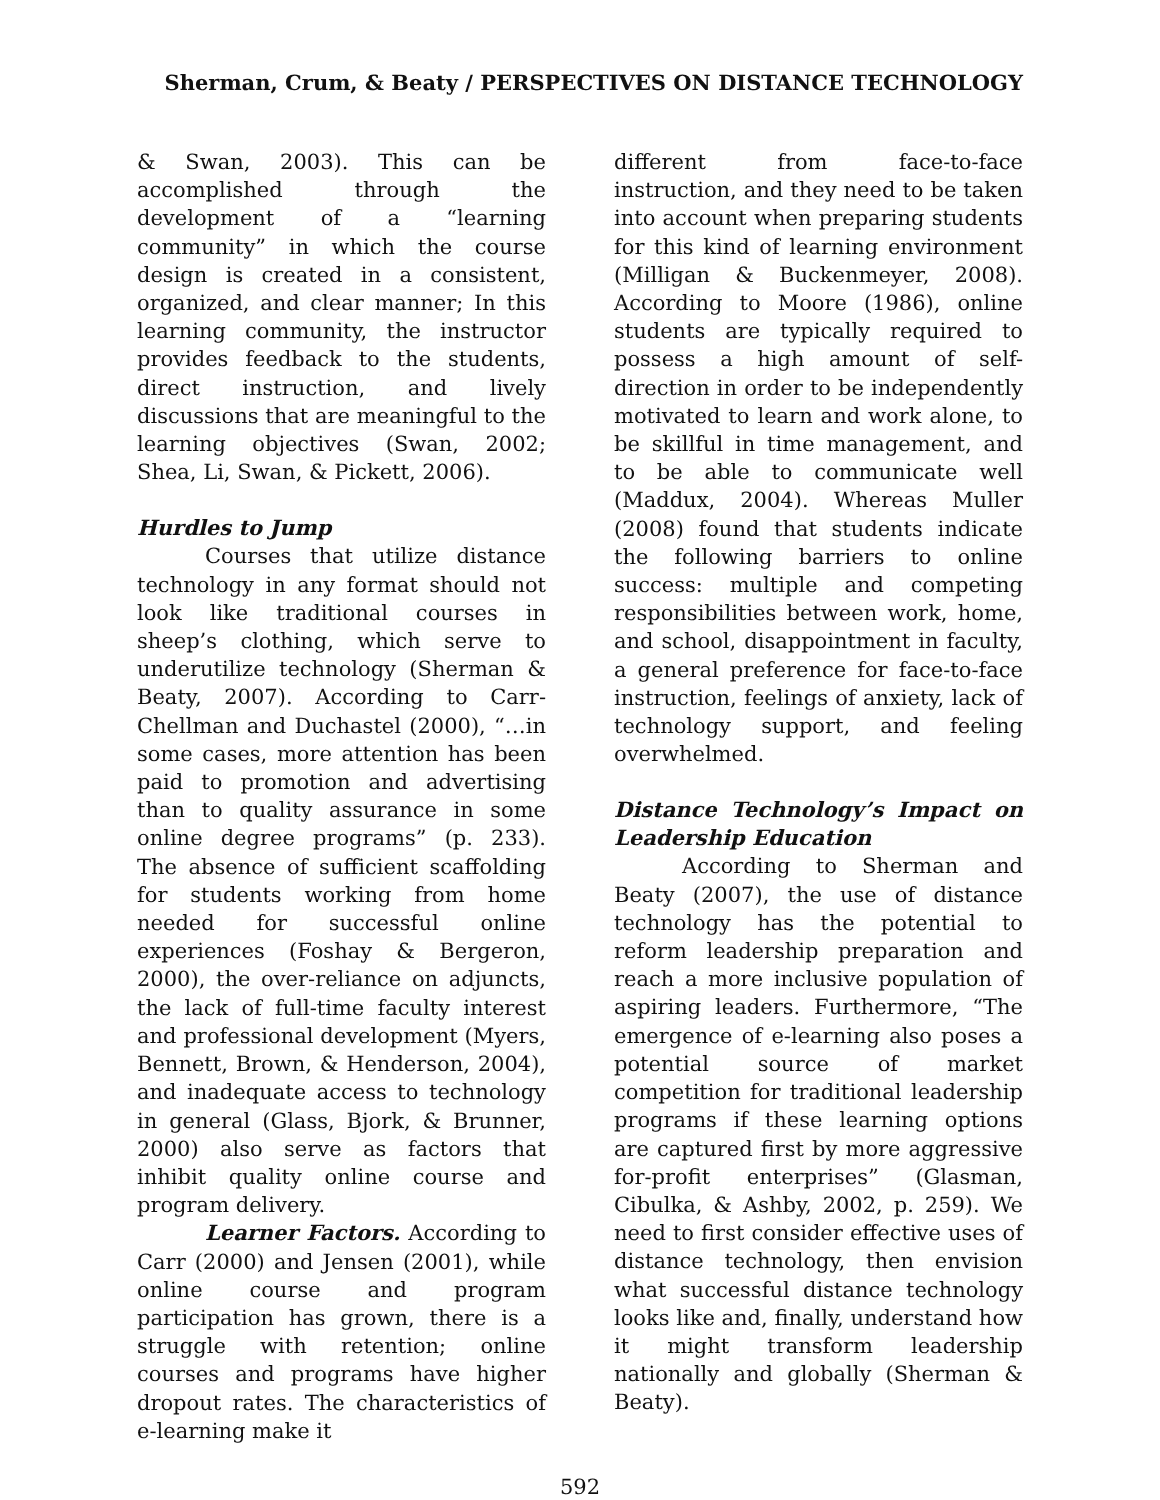Sherman, Crum, & Beaty / PERSPECTIVES ON DISTANCE TECHNOLOGY
& Swan, 2003). This can be accomplished through the development of a “learning community” in which the course design is created in a consistent, organized, and clear manner; In this learning community, the instructor provides feedback to the students, direct instruction, and lively discussions that are meaningful to the learning objectives (Swan, 2002; Shea, Li, Swan, & Pickett, 2006).
Hurdles to Jump
Courses that utilize distance technology in any format should not look like traditional courses in sheep’s clothing, which serve to underutilize technology (Sherman & Beaty, 2007). According to Carr-Chellman and Duchastel (2000), “…in some cases, more attention has been paid to promotion and advertising than to quality assurance in some online degree programs” (p. 233). The absence of sufficient scaffolding for students working from home needed for successful online experiences (Foshay & Bergeron, 2000), the over-reliance on adjuncts, the lack of full-time faculty interest and professional development (Myers, Bennett, Brown, & Henderson, 2004), and inadequate access to technology in general (Glass, Bjork, & Brunner, 2000) also serve as factors that inhibit quality online course and program delivery.
Learner Factors. According to Carr (2000) and Jensen (2001), while online course and program participation has grown, there is a struggle with retention; online courses and programs have higher dropout rates. The characteristics of e-learning make it
different from face-to-face instruction, and they need to be taken into account when preparing students for this kind of learning environment (Milligan & Buckenmeyer, 2008). According to Moore (1986), online students are typically required to possess a high amount of self-direction in order to be independently motivated to learn and work alone, to be skillful in time management, and to be able to communicate well (Maddux, 2004). Whereas Muller (2008) found that students indicate the following barriers to online success: multiple and competing responsibilities between work, home, and school, disappointment in faculty, a general preference for face-to-face instruction, feelings of anxiety, lack of technology support, and feeling overwhelmed.
Distance Technology’s Impact on Leadership Education
According to Sherman and Beaty (2007), the use of distance technology has the potential to reform leadership preparation and reach a more inclusive population of aspiring leaders. Furthermore, “The emergence of e-learning also poses a potential source of market competition for traditional leadership programs if these learning options are captured first by more aggressive for-profit enterprises” (Glasman, Cibulka, & Ashby, 2002, p. 259). We need to first consider effective uses of distance technology, then envision what successful distance technology looks like and, finally, understand how it might transform leadership nationally and globally (Sherman & Beaty).
592